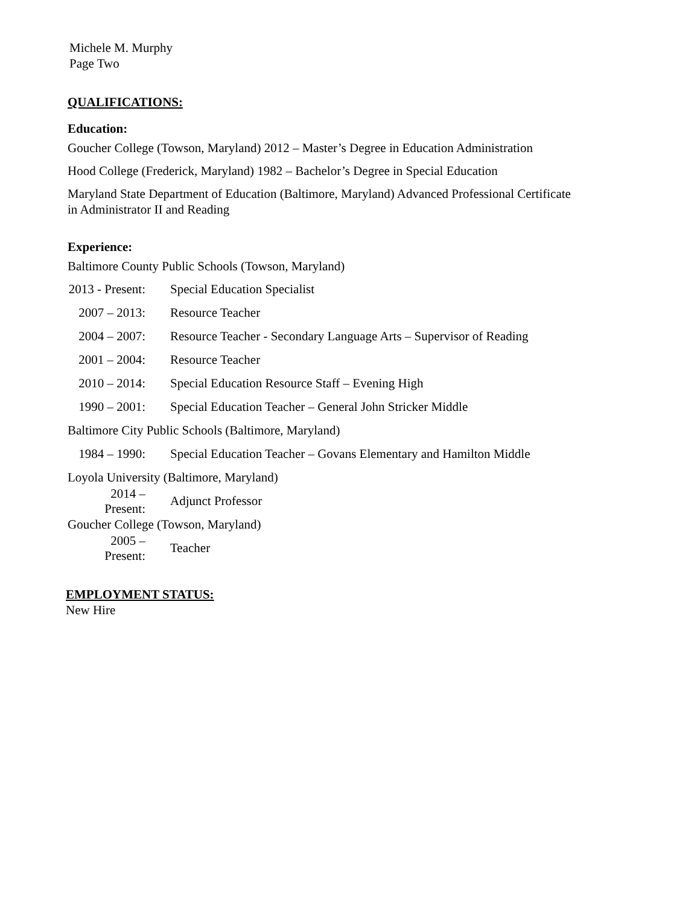Michele M. Murphy
Page Two
QUALIFICATIONS:
Education:
Goucher College (Towson, Maryland) 2012 – Master’s Degree in Education Administration
Hood College (Frederick, Maryland) 1982 – Bachelor’s Degree in Special Education
Maryland State Department of Education (Baltimore, Maryland) Advanced Professional Certificate
in Administrator II and Reading
Experience:
Baltimore County Public Schools (Towson, Maryland)
2013 - Present: Special Education Specialist
2007 – 2013: Resource Teacher
2004 – 2007: Resource Teacher - Secondary Language Arts – Supervisor of Reading
2001 – 2004: Resource Teacher
2010 – 2014: Special Education Resource Staff – Evening High
1990 – 2001: Special Education Teacher – General John Stricker Middle
Baltimore City Public Schools (Baltimore, Maryland)
1984 – 1990: Special Education Teacher – Govans Elementary and Hamilton Middle
Loyola University (Baltimore, Maryland)
2014 – Present: Adjunct Professor
Goucher College (Towson, Maryland)
2005 – Present: Teacher
EMPLOYMENT STATUS:
New Hire